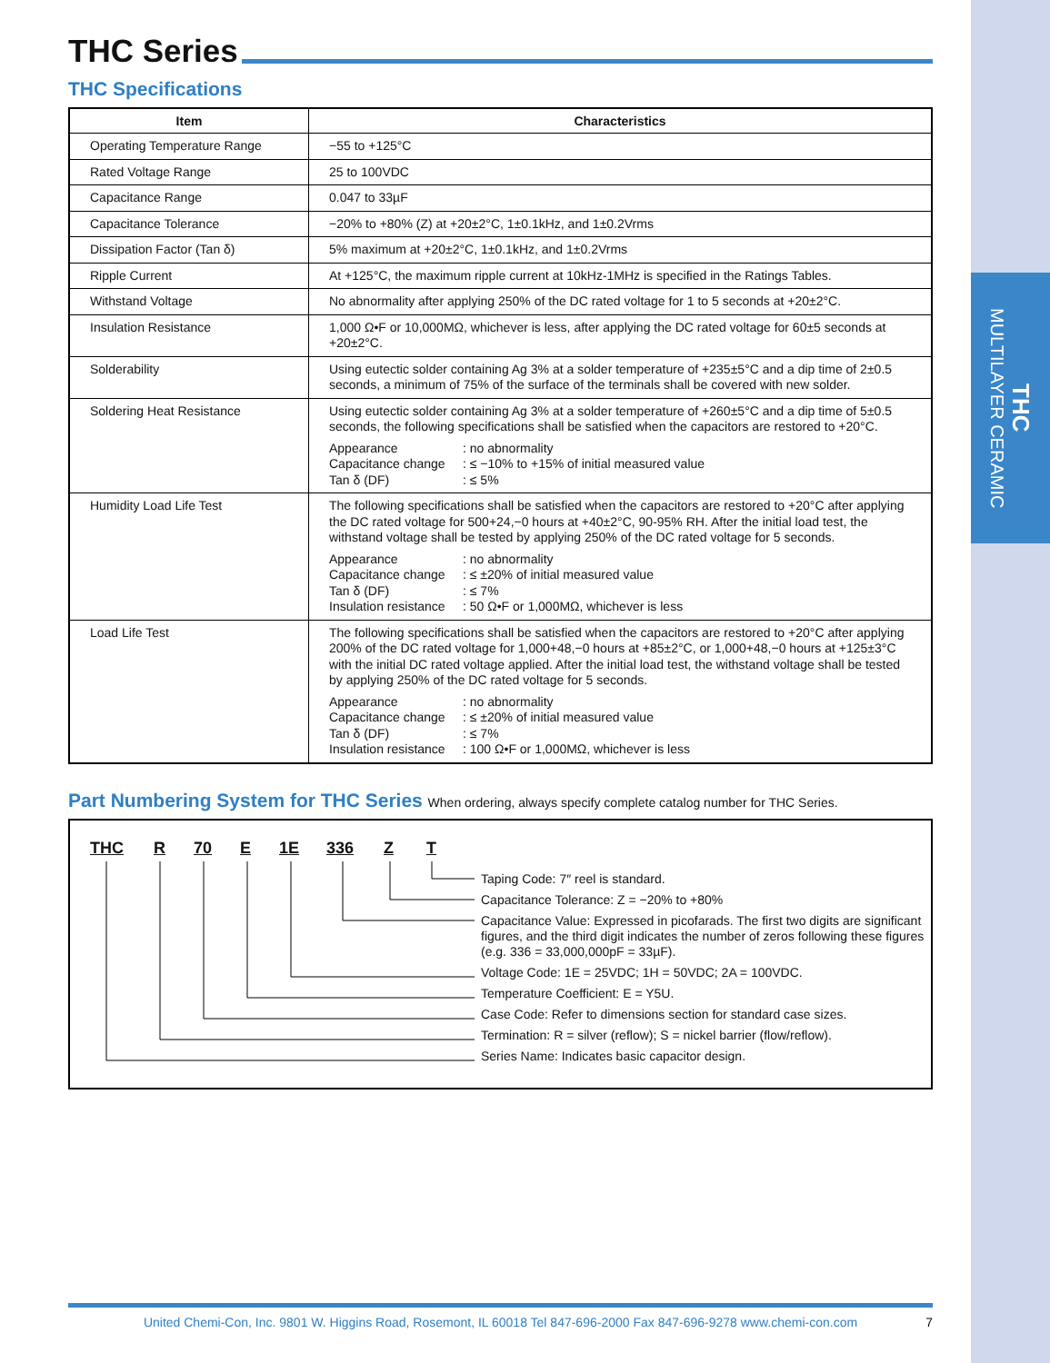THC
MULTILAYER CERAMIC
THC Series
THC Specifications
| Item | Characteristics |
| --- | --- |
| Operating Temperature Range | −55 to +125°C |
| Rated Voltage Range | 25 to 100VDC |
| Capacitance Range | 0.047 to 33µF |
| Capacitance Tolerance | −20% to +80% (Z) at +20±2°C, 1±0.1kHz, and 1±0.2Vrms |
| Dissipation Factor (Tan δ) | 5% maximum at +20±2°C, 1±0.1kHz, and 1±0.2Vrms |
| Ripple Current | At +125°C, the maximum ripple current at 10kHz-1MHz is specified in the Ratings Tables. |
| Withstand Voltage | No abnormality after applying 250% of the DC rated voltage for 1 to 5 seconds at +20±2°C. |
| Insulation Resistance | 1,000 Ω•F or 10,000MΩ, whichever is less, after applying the DC rated voltage for 60±5 seconds at +20±2°C. |
| Solderability | Using eutectic solder containing Ag 3% at a solder temperature of +235±5°C and a dip time of 2±0.5 seconds, a minimum of 75% of the surface of the terminals shall be covered with new solder. |
| Soldering Heat Resistance | Using eutectic solder containing Ag 3% at a solder temperature of +260±5°C and a dip time of 5±0.5 seconds, the following specifications shall be satisfied when the capacitors are restored to +20°C. Appearance : no abnormality Capacitance change : ≤ −10% to +15% of initial measured value Tan δ (DF) : ≤ 5% |
| Humidity Load Life Test | The following specifications shall be satisfied when the capacitors are restored to +20°C after applying the DC rated voltage for 500+24,−0 hours at +40±2°C, 90-95% RH. After the initial load test, the withstand voltage shall be tested by applying 250% of the DC rated voltage for 5 seconds. Appearance : no abnormality Capacitance change : ≤ ±20% of initial measured value Tan δ (DF) : ≤ 7% Insulation resistance : 50 Ω•F or 1,000MΩ, whichever is less |
| Load Life Test | The following specifications shall be satisfied when the capacitors are restored to +20°C after applying 200% of the DC rated voltage for 1,000+48,−0 hours at +85±2°C, or 1,000+48,−0 hours at +125±3°C with the initial DC rated voltage applied. After the initial load test, the withstand voltage shall be tested by applying 250% of the DC rated voltage for 5 seconds. Appearance : no abnormality Capacitance change : ≤ ±20% of initial measured value Tan δ (DF) : ≤ 7% Insulation resistance : 100 Ω•F or 1,000MΩ, whichever is less |
Part Numbering System for THC Series When ordering, always specify complete catalog number for THC Series.
THC R 70 E 1E 336 Z T
Taping Code: 7″ reel is standard.
Capacitance Tolerance: Z = −20% to +80%
Capacitance Value: Expressed in picofarads. The first two digits are significant figures, and the third digit indicates the number of zeros following these figures (e.g. 336 = 33,000,000pF = 33µF).
Voltage Code: 1E = 25VDC; 1H = 50VDC; 2A = 100VDC.
Temperature Coefficient: E = Y5U.
Case Code: Refer to dimensions section for standard case sizes.
Termination: R = silver (reflow); S = nickel barrier (flow/reflow).
Series Name: Indicates basic capacitor design.
United Chemi-Con, Inc. 9801 W. Higgins Road, Rosemont, IL 60018 Tel 847-696-2000 Fax 847-696-9278 www.chemi-con.com 7